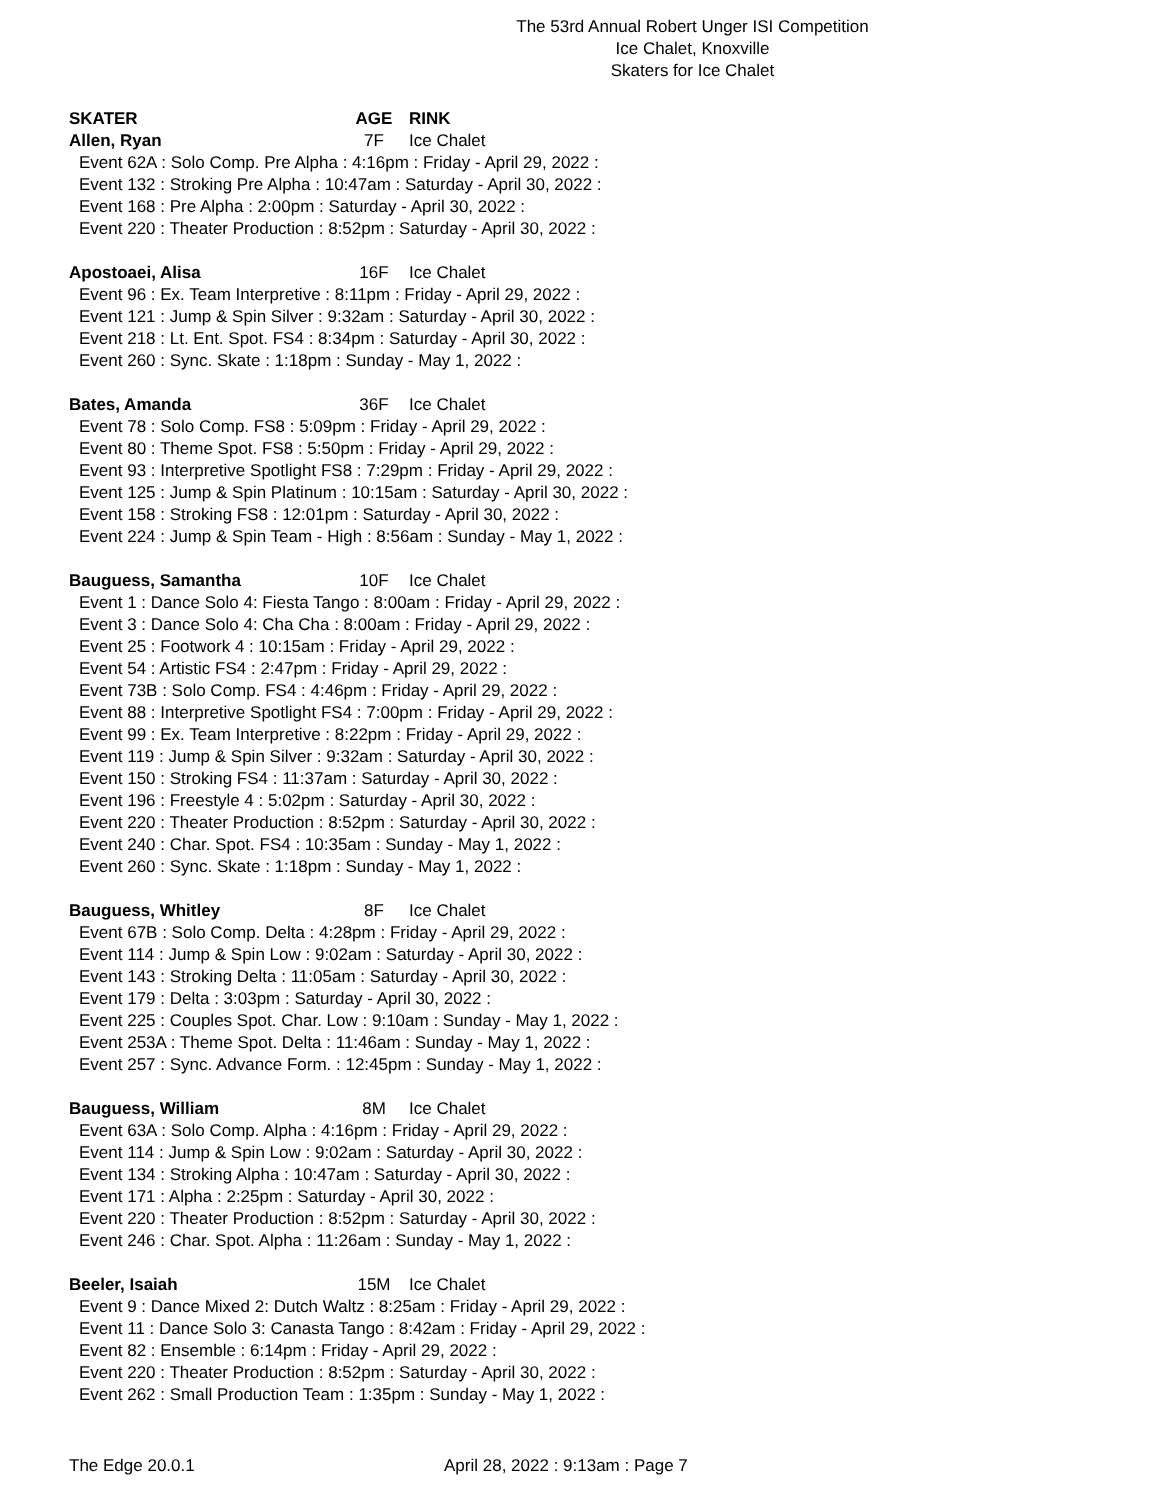The 53rd Annual Robert Unger ISI Competition
Ice Chalet, Knoxville
Skaters for Ice Chalet
SKATER AGE RINK
Allen, Ryan 7F Ice Chalet
Event 62A : Solo Comp. Pre Alpha : 4:16pm : Friday - April 29, 2022 :
Event 132 : Stroking Pre Alpha : 10:47am : Saturday - April 30, 2022 :
Event 168 : Pre Alpha : 2:00pm : Saturday - April 30, 2022 :
Event 220 : Theater Production : 8:52pm : Saturday - April 30, 2022 :
Apostoaei, Alisa 16F Ice Chalet
Event 96 : Ex. Team Interpretive : 8:11pm : Friday - April 29, 2022 :
Event 121 : Jump & Spin Silver : 9:32am : Saturday - April 30, 2022 :
Event 218 : Lt. Ent. Spot. FS4 : 8:34pm : Saturday - April 30, 2022 :
Event 260 : Sync. Skate : 1:18pm : Sunday - May 1, 2022 :
Bates, Amanda 36F Ice Chalet
Event 78 : Solo Comp. FS8 : 5:09pm : Friday - April 29, 2022 :
Event 80 : Theme Spot. FS8 : 5:50pm : Friday - April 29, 2022 :
Event 93 : Interpretive Spotlight FS8 : 7:29pm : Friday - April 29, 2022 :
Event 125 : Jump & Spin Platinum : 10:15am : Saturday - April 30, 2022 :
Event 158 : Stroking FS8 : 12:01pm : Saturday - April 30, 2022 :
Event 224 : Jump & Spin Team - High : 8:56am : Sunday - May 1, 2022 :
Bauguess, Samantha 10F Ice Chalet
Event 1 : Dance Solo 4: Fiesta Tango : 8:00am : Friday - April 29, 2022 :
Event 3 : Dance Solo 4: Cha Cha : 8:00am : Friday - April 29, 2022 :
Event 25 : Footwork 4 : 10:15am : Friday - April 29, 2022 :
Event 54 : Artistic FS4 : 2:47pm : Friday - April 29, 2022 :
Event 73B : Solo Comp. FS4 : 4:46pm : Friday - April 29, 2022 :
Event 88 : Interpretive Spotlight FS4 : 7:00pm : Friday - April 29, 2022 :
Event 99 : Ex. Team Interpretive : 8:22pm : Friday - April 29, 2022 :
Event 119 : Jump & Spin Silver : 9:32am : Saturday - April 30, 2022 :
Event 150 : Stroking FS4 : 11:37am : Saturday - April 30, 2022 :
Event 196 : Freestyle 4 : 5:02pm : Saturday - April 30, 2022 :
Event 220 : Theater Production : 8:52pm : Saturday - April 30, 2022 :
Event 240 : Char. Spot. FS4 : 10:35am : Sunday - May 1, 2022 :
Event 260 : Sync. Skate : 1:18pm : Sunday - May 1, 2022 :
Bauguess, Whitley 8F Ice Chalet
Event 67B : Solo Comp. Delta : 4:28pm : Friday - April 29, 2022 :
Event 114 : Jump & Spin Low : 9:02am : Saturday - April 30, 2022 :
Event 143 : Stroking Delta : 11:05am : Saturday - April 30, 2022 :
Event 179 : Delta : 3:03pm : Saturday - April 30, 2022 :
Event 225 : Couples Spot. Char. Low : 9:10am : Sunday - May 1, 2022 :
Event 253A : Theme Spot. Delta : 11:46am : Sunday - May 1, 2022 :
Event 257 : Sync. Advance Form. : 12:45pm : Sunday - May 1, 2022 :
Bauguess, William 8M Ice Chalet
Event 63A : Solo Comp. Alpha : 4:16pm : Friday - April 29, 2022 :
Event 114 : Jump & Spin Low : 9:02am : Saturday - April 30, 2022 :
Event 134 : Stroking Alpha : 10:47am : Saturday - April 30, 2022 :
Event 171 : Alpha : 2:25pm : Saturday - April 30, 2022 :
Event 220 : Theater Production : 8:52pm : Saturday - April 30, 2022 :
Event 246 : Char. Spot. Alpha : 11:26am : Sunday - May 1, 2022 :
Beeler, Isaiah 15M Ice Chalet
Event 9 : Dance Mixed 2: Dutch Waltz : 8:25am : Friday - April 29, 2022 :
Event 11 : Dance Solo 3: Canasta Tango : 8:42am : Friday - April 29, 2022 :
Event 82 : Ensemble : 6:14pm : Friday - April 29, 2022 :
Event 220 : Theater Production : 8:52pm : Saturday - April 30, 2022 :
Event 262 : Small Production Team : 1:35pm : Sunday - May 1, 2022 :
The Edge 20.0.1 April 28, 2022 : 9:13am : Page 7